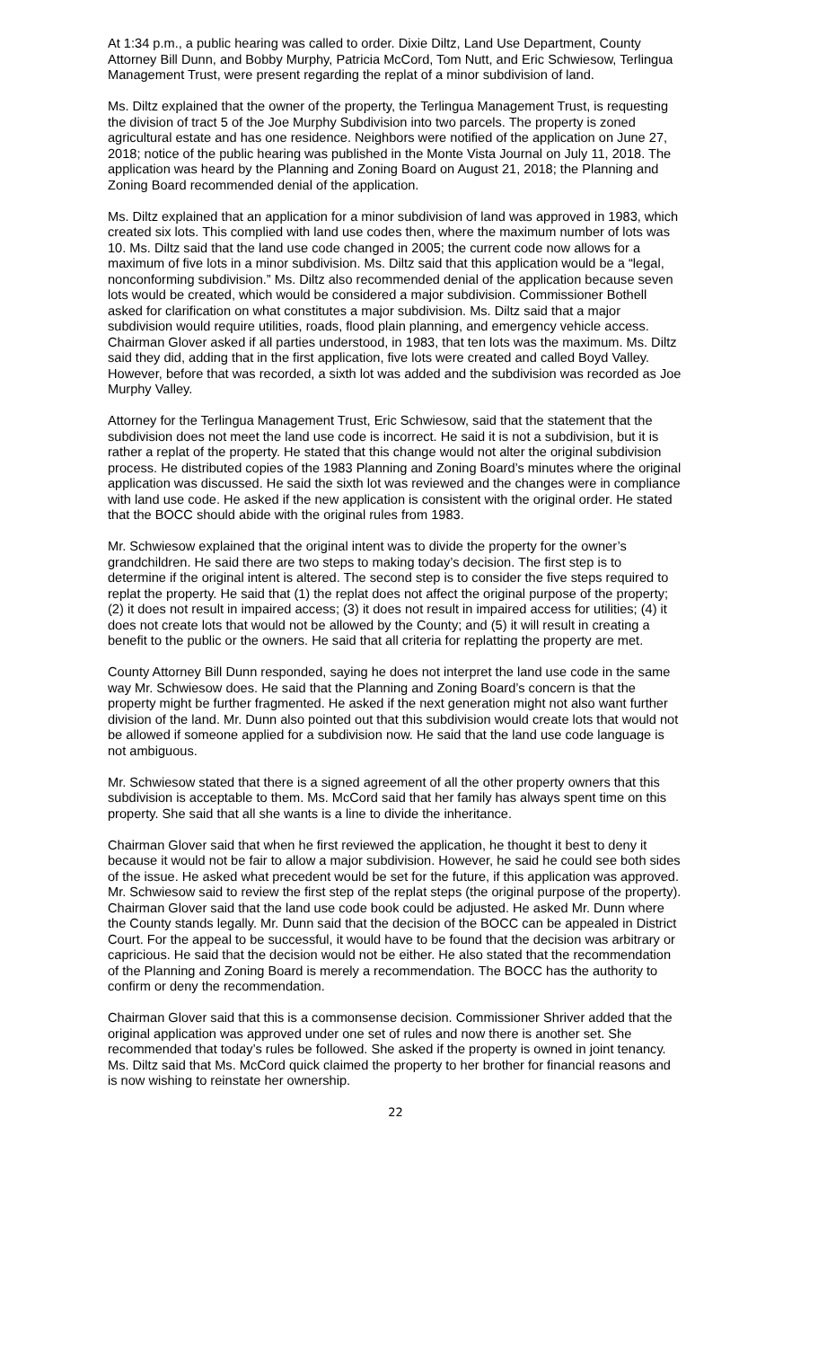At 1:34 p.m., a public hearing was called to order. Dixie Diltz, Land Use Department, County Attorney Bill Dunn, and Bobby Murphy, Patricia McCord, Tom Nutt, and Eric Schwiesow, Terlingua Management Trust, were present regarding the replat of a minor subdivision of land.
Ms. Diltz explained that the owner of the property, the Terlingua Management Trust, is requesting the division of tract 5 of the Joe Murphy Subdivision into two parcels. The property is zoned agricultural estate and has one residence. Neighbors were notified of the application on June 27, 2018; notice of the public hearing was published in the Monte Vista Journal on July 11, 2018. The application was heard by the Planning and Zoning Board on August 21, 2018; the Planning and Zoning Board recommended denial of the application.
Ms. Diltz explained that an application for a minor subdivision of land was approved in 1983, which created six lots. This complied with land use codes then, where the maximum number of lots was 10. Ms. Diltz said that the land use code changed in 2005; the current code now allows for a maximum of five lots in a minor subdivision. Ms. Diltz said that this application would be a “legal, nonconforming subdivision.” Ms. Diltz also recommended denial of the application because seven lots would be created, which would be considered a major subdivision. Commissioner Bothell asked for clarification on what constitutes a major subdivision. Ms. Diltz said that a major subdivision would require utilities, roads, flood plain planning, and emergency vehicle access. Chairman Glover asked if all parties understood, in 1983, that ten lots was the maximum. Ms. Diltz said they did, adding that in the first application, five lots were created and called Boyd Valley. However, before that was recorded, a sixth lot was added and the subdivision was recorded as Joe Murphy Valley.
Attorney for the Terlingua Management Trust, Eric Schwiesow, said that the statement that the subdivision does not meet the land use code is incorrect. He said it is not a subdivision, but it is rather a replat of the property. He stated that this change would not alter the original subdivision process. He distributed copies of the 1983 Planning and Zoning Board’s minutes where the original application was discussed. He said the sixth lot was reviewed and the changes were in compliance with land use code. He asked if the new application is consistent with the original order. He stated that the BOCC should abide with the original rules from 1983.
Mr. Schwiesow explained that the original intent was to divide the property for the owner’s grandchildren. He said there are two steps to making today’s decision. The first step is to determine if the original intent is altered. The second step is to consider the five steps required to replat the property. He said that (1) the replat does not affect the original purpose of the property; (2) it does not result in impaired access; (3) it does not result in impaired access for utilities; (4) it does not create lots that would not be allowed by the County; and (5) it will result in creating a benefit to the public or the owners. He said that all criteria for replatting the property are met.
County Attorney Bill Dunn responded, saying he does not interpret the land use code in the same way Mr. Schwiesow does. He said that the Planning and Zoning Board’s concern is that the property might be further fragmented. He asked if the next generation might not also want further division of the land. Mr. Dunn also pointed out that this subdivision would create lots that would not be allowed if someone applied for a subdivision now. He said that the land use code language is not ambiguous.
Mr. Schwiesow stated that there is a signed agreement of all the other property owners that this subdivision is acceptable to them. Ms. McCord said that her family has always spent time on this property. She said that all she wants is a line to divide the inheritance.
Chairman Glover said that when he first reviewed the application, he thought it best to deny it because it would not be fair to allow a major subdivision. However, he said he could see both sides of the issue. He asked what precedent would be set for the future, if this application was approved. Mr. Schwiesow said to review the first step of the replat steps (the original purpose of the property). Chairman Glover said that the land use code book could be adjusted. He asked Mr. Dunn where the County stands legally. Mr. Dunn said that the decision of the BOCC can be appealed in District Court. For the appeal to be successful, it would have to be found that the decision was arbitrary or capricious. He said that the decision would not be either. He also stated that the recommendation of the Planning and Zoning Board is merely a recommendation. The BOCC has the authority to confirm or deny the recommendation.
Chairman Glover said that this is a commonsense decision. Commissioner Shriver added that the original application was approved under one set of rules and now there is another set. She recommended that today’s rules be followed. She asked if the property is owned in joint tenancy. Ms. Diltz said that Ms. McCord quick claimed the property to her brother for financial reasons and is now wishing to reinstate her ownership.
22